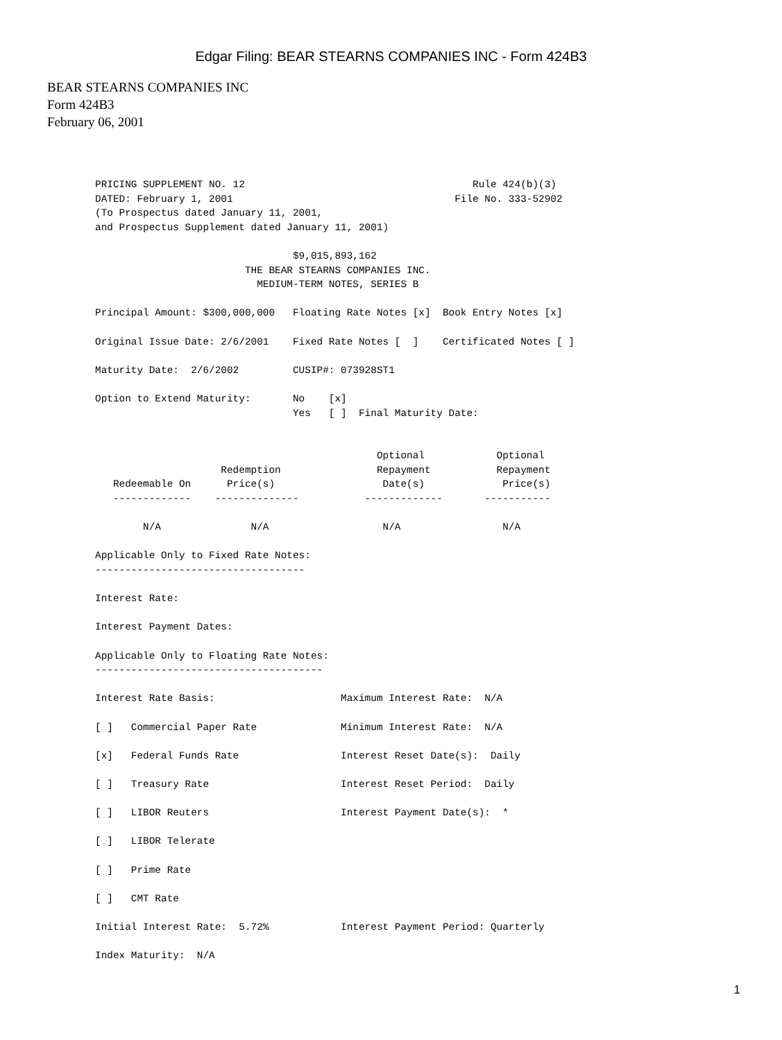Edgar Filing: BEAR STEARNS COMPANIES INC - Form 424B3
BEAR STEARNS COMPANIES INC
Form 424B3
February 06, 2001
PRICING SUPPLEMENT NO. 12                                      Rule 424(b)(3)
DATED: February 1, 2001                                     File No. 333-52902
(To Prospectus dated January 11, 2001,
and Prospectus Supplement dated January 11, 2001)

                                 $9,015,893,162
                         THE BEAR STEARNS COMPANIES INC.
                           MEDIUM-TERM NOTES, SERIES B

Principal Amount: $300,000,000   Floating Rate Notes [x]  Book Entry Notes [x]

Original Issue Date: 2/6/2001    Fixed Rate Notes [  ]    Certificated Notes [ ]

Maturity Date:  2/6/2002         CUSIP#: 073928ST1

Option to Extend Maturity:       No    [x]
                                 Yes   [ ]  Final Maturity Date:


                                               Optional            Optional
                     Redemption                Repayment           Repayment
   Redeemable On      Price(s)                  Date(s)             Price(s)
   -------------    --------------           -------------       -----------

        N/A               N/A                   N/A                 N/A

Applicable Only to Fixed Rate Notes:
-----------------------------------

Interest Rate:

Interest Payment Dates:

Applicable Only to Floating Rate Notes:
--------------------------------------

Interest Rate Basis:                     Maximum Interest Rate:  N/A

[ ]   Commercial Paper Rate              Minimum Interest Rate:  N/A

[x]   Federal Funds Rate                 Interest Reset Date(s):  Daily

[ ]   Treasury Rate                      Interest Reset Period:  Daily

[ ]   LIBOR Reuters                      Interest Payment Date(s):  *

[ ]   LIBOR Telerate

[ ]   Prime Rate

[ ]   CMT Rate

Initial Interest Rate:  5.72%            Interest Payment Period: Quarterly

Index Maturity:  N/A
1